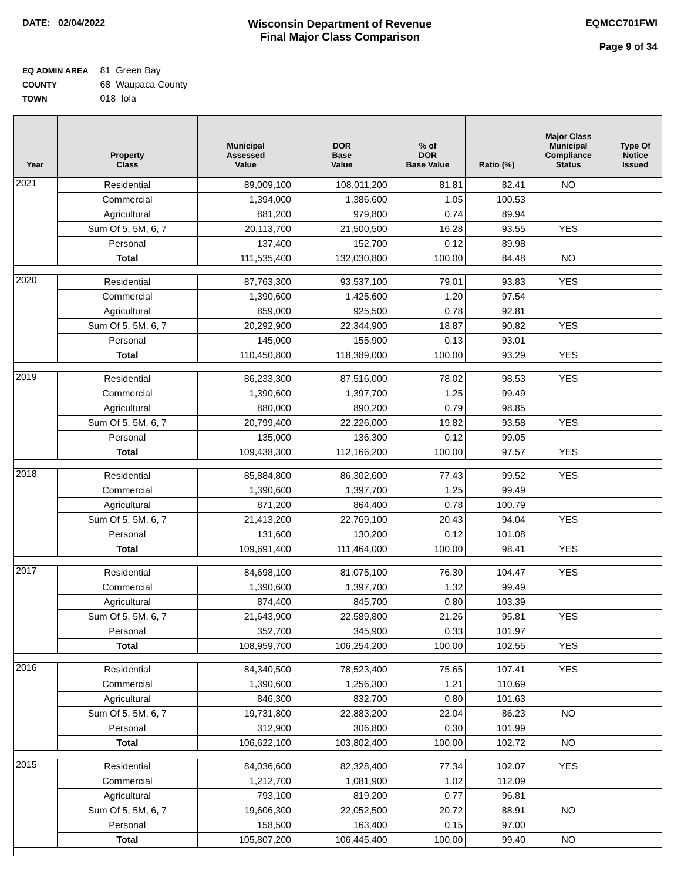DATE: 02/04/2022
Wisconsin Department of Revenue
Final Major Class Comparison
EQMCC701FWI
Page 9 of 34
EQ ADMIN AREA 81 Green Bay
COUNTY 68 Waupaca County
TOWN 018 Iola
| Year | Property Class | Municipal Assessed Value | DOR Base Value | % of DOR Base Value | Ratio (%) | Major Class Municipal Compliance Status | Type Of Notice Issued |
| --- | --- | --- | --- | --- | --- | --- | --- |
| 2021 | Residential | 89,009,100 | 108,011,200 | 81.81 | 82.41 | NO | |
| | Commercial | 1,394,000 | 1,386,600 | 1.05 | 100.53 | | |
| | Agricultural | 881,200 | 979,800 | 0.74 | 89.94 | | |
| | Sum Of 5, 5M, 6, 7 | 20,113,700 | 21,500,500 | 16.28 | 93.55 | YES | |
| | Personal | 137,400 | 152,700 | 0.12 | 89.98 | | |
| | Total | 111,535,400 | 132,030,800 | 100.00 | 84.48 | NO | |
| 2020 | Residential | 87,763,300 | 93,537,100 | 79.01 | 93.83 | YES | |
| | Commercial | 1,390,600 | 1,425,600 | 1.20 | 97.54 | | |
| | Agricultural | 859,000 | 925,500 | 0.78 | 92.81 | | |
| | Sum Of 5, 5M, 6, 7 | 20,292,900 | 22,344,900 | 18.87 | 90.82 | YES | |
| | Personal | 145,000 | 155,900 | 0.13 | 93.01 | | |
| | Total | 110,450,800 | 118,389,000 | 100.00 | 93.29 | YES | |
| 2019 | Residential | 86,233,300 | 87,516,000 | 78.02 | 98.53 | YES | |
| | Commercial | 1,390,600 | 1,397,700 | 1.25 | 99.49 | | |
| | Agricultural | 880,000 | 890,200 | 0.79 | 98.85 | | |
| | Sum Of 5, 5M, 6, 7 | 20,799,400 | 22,226,000 | 19.82 | 93.58 | YES | |
| | Personal | 135,000 | 136,300 | 0.12 | 99.05 | | |
| | Total | 109,438,300 | 112,166,200 | 100.00 | 97.57 | YES | |
| 2018 | Residential | 85,884,800 | 86,302,600 | 77.43 | 99.52 | YES | |
| | Commercial | 1,390,600 | 1,397,700 | 1.25 | 99.49 | | |
| | Agricultural | 871,200 | 864,400 | 0.78 | 100.79 | | |
| | Sum Of 5, 5M, 6, 7 | 21,413,200 | 22,769,100 | 20.43 | 94.04 | YES | |
| | Personal | 131,600 | 130,200 | 0.12 | 101.08 | | |
| | Total | 109,691,400 | 111,464,000 | 100.00 | 98.41 | YES | |
| 2017 | Residential | 84,698,100 | 81,075,100 | 76.30 | 104.47 | YES | |
| | Commercial | 1,390,600 | 1,397,700 | 1.32 | 99.49 | | |
| | Agricultural | 874,400 | 845,700 | 0.80 | 103.39 | | |
| | Sum Of 5, 5M, 6, 7 | 21,643,900 | 22,589,800 | 21.26 | 95.81 | YES | |
| | Personal | 352,700 | 345,900 | 0.33 | 101.97 | | |
| | Total | 108,959,700 | 106,254,200 | 100.00 | 102.55 | YES | |
| 2016 | Residential | 84,340,500 | 78,523,400 | 75.65 | 107.41 | YES | |
| | Commercial | 1,390,600 | 1,256,300 | 1.21 | 110.69 | | |
| | Agricultural | 846,300 | 832,700 | 0.80 | 101.63 | | |
| | Sum Of 5, 5M, 6, 7 | 19,731,800 | 22,883,200 | 22.04 | 86.23 | NO | |
| | Personal | 312,900 | 306,800 | 0.30 | 101.99 | | |
| | Total | 106,622,100 | 103,802,400 | 100.00 | 102.72 | NO | |
| 2015 | Residential | 84,036,600 | 82,328,400 | 77.34 | 102.07 | YES | |
| | Commercial | 1,212,700 | 1,081,900 | 1.02 | 112.09 | | |
| | Agricultural | 793,100 | 819,200 | 0.77 | 96.81 | | |
| | Sum Of 5, 5M, 6, 7 | 19,606,300 | 22,052,500 | 20.72 | 88.91 | NO | |
| | Personal | 158,500 | 163,400 | 0.15 | 97.00 | | |
| | Total | 105,807,200 | 106,445,400 | 100.00 | 99.40 | NO | |